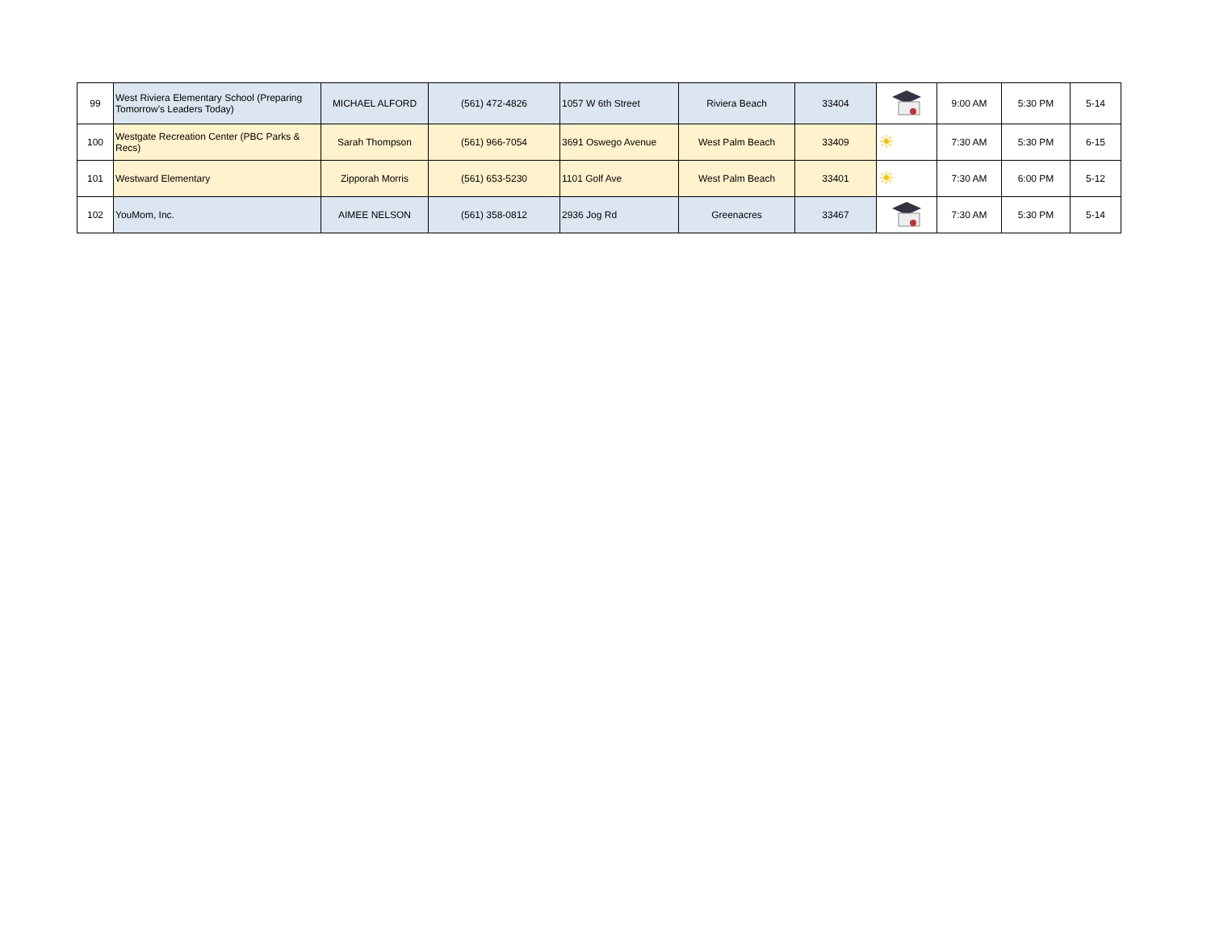| 99 | West Riviera Elementary School (Preparing Tomorrow's Leaders Today) | MICHAEL ALFORD | (561) 472-4826 | 1057 W 6th Street | Riviera Beach | 33404 | | 9:00 AM | 5:30 PM | 5-14 |
| 100 | Westgate Recreation Center (PBC Parks & Recs) | Sarah Thompson | (561) 966-7054 | 3691 Oswego Avenue | West Palm Beach | 33409 | ☀ | 7:30 AM | 5:30 PM | 6-15 |
| 101 | Westward Elementary | Zipporah Morris | (561) 653-5230 | 1101 Golf Ave | West Palm Beach | 33401 | ☀ | 7:30 AM | 6:00 PM | 5-12 |
| 102 | YouMom, Inc. | AIMEE NELSON | (561) 358-0812 | 2936 Jog Rd | Greenacres | 33467 | | 7:30 AM | 5:30 PM | 5-14 |